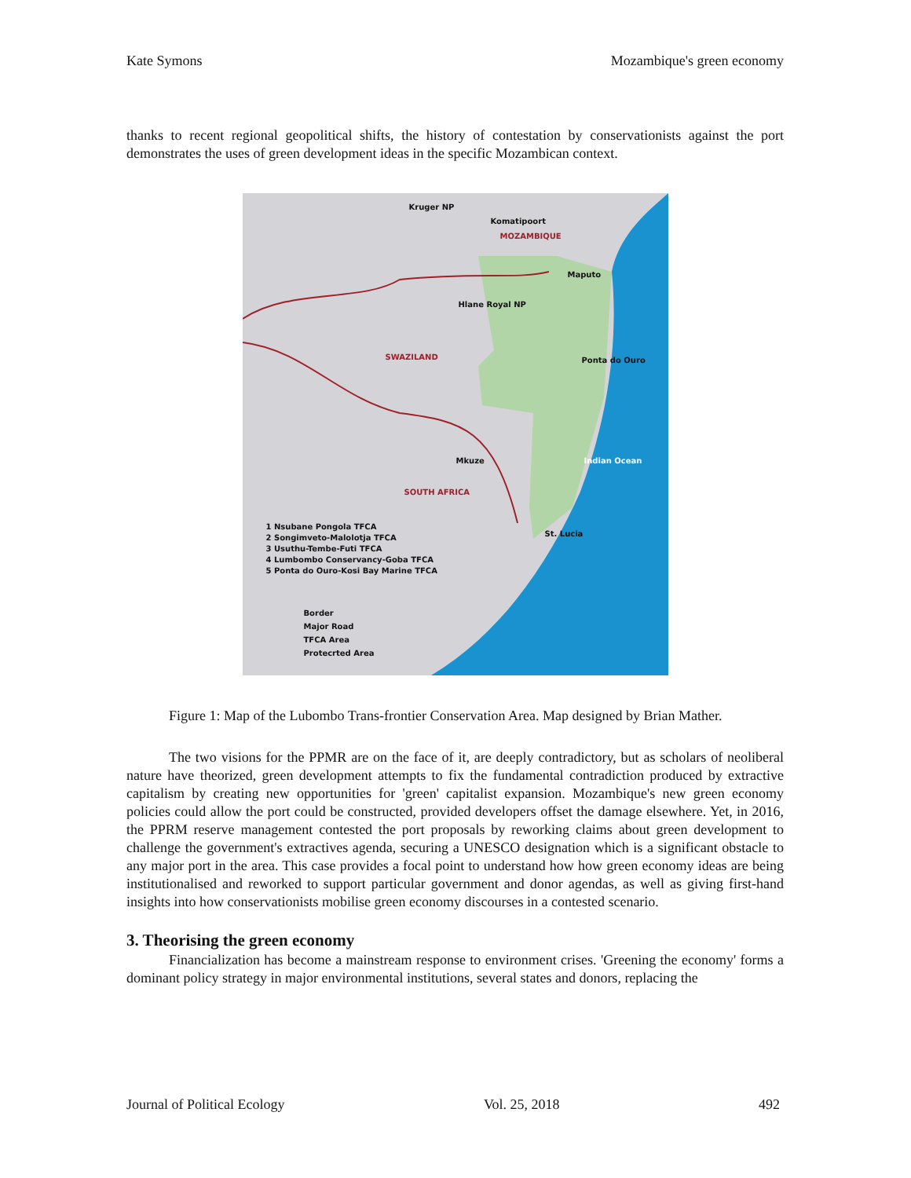Kate Symons Mozambique's green economy
thanks to recent regional geopolitical shifts, the history of contestation by conservationists against the port demonstrates the uses of green development ideas in the specific Mozambican context.
Kruger NP
Komatipoort
MOZAMBIQUE
Maputo
Hlane Royal NP
SWAZILAND Ponta do Ouro
Mkuze Indian Ocean
SOUTH AFRICA
St. Lucia 1 Nsubane Pongola TFCA
2 Songimveto-Malolotja TFCA
3 Usuthu-Tembe-Futi TFCA
4 Lumbombo Conservancy-Goba TFCA
5 Ponta do Ouro-Kosi Bay Marine TFCA
Border
Major Road
TFCA Area
Protecrted Area
Figure 1: Map of the Lubombo Trans-frontier Conservation Area. Map designed by Brian Mather.
The two visions for the PPMR are on the face of it, are deeply contradictory, but as scholars of neoliberal nature have theorized, green development attempts to fix the fundamental contradiction produced by extractive capitalism by creating new opportunities for 'green' capitalist expansion. Mozambique's new green economy policies could allow the port could be constructed, provided developers offset the damage elsewhere. Yet, in 2016, the PPRM reserve management contested the port proposals by reworking claims about green development to challenge the government's extractives agenda, securing a UNESCO designation which is a significant obstacle to any major port in the area. This case provides a focal point to understand how how green economy ideas are being institutionalised and reworked to support particular government and donor agendas, as well as giving first-hand insights into how conservationists mobilise green economy discourses in a contested scenario.
3. Theorising the green economy
Financialization has become a mainstream response to environment crises. 'Greening the economy' forms a dominant policy strategy in major environmental institutions, several states and donors, replacing the
Journal of Political Ecology Vol. 25, 2018 492